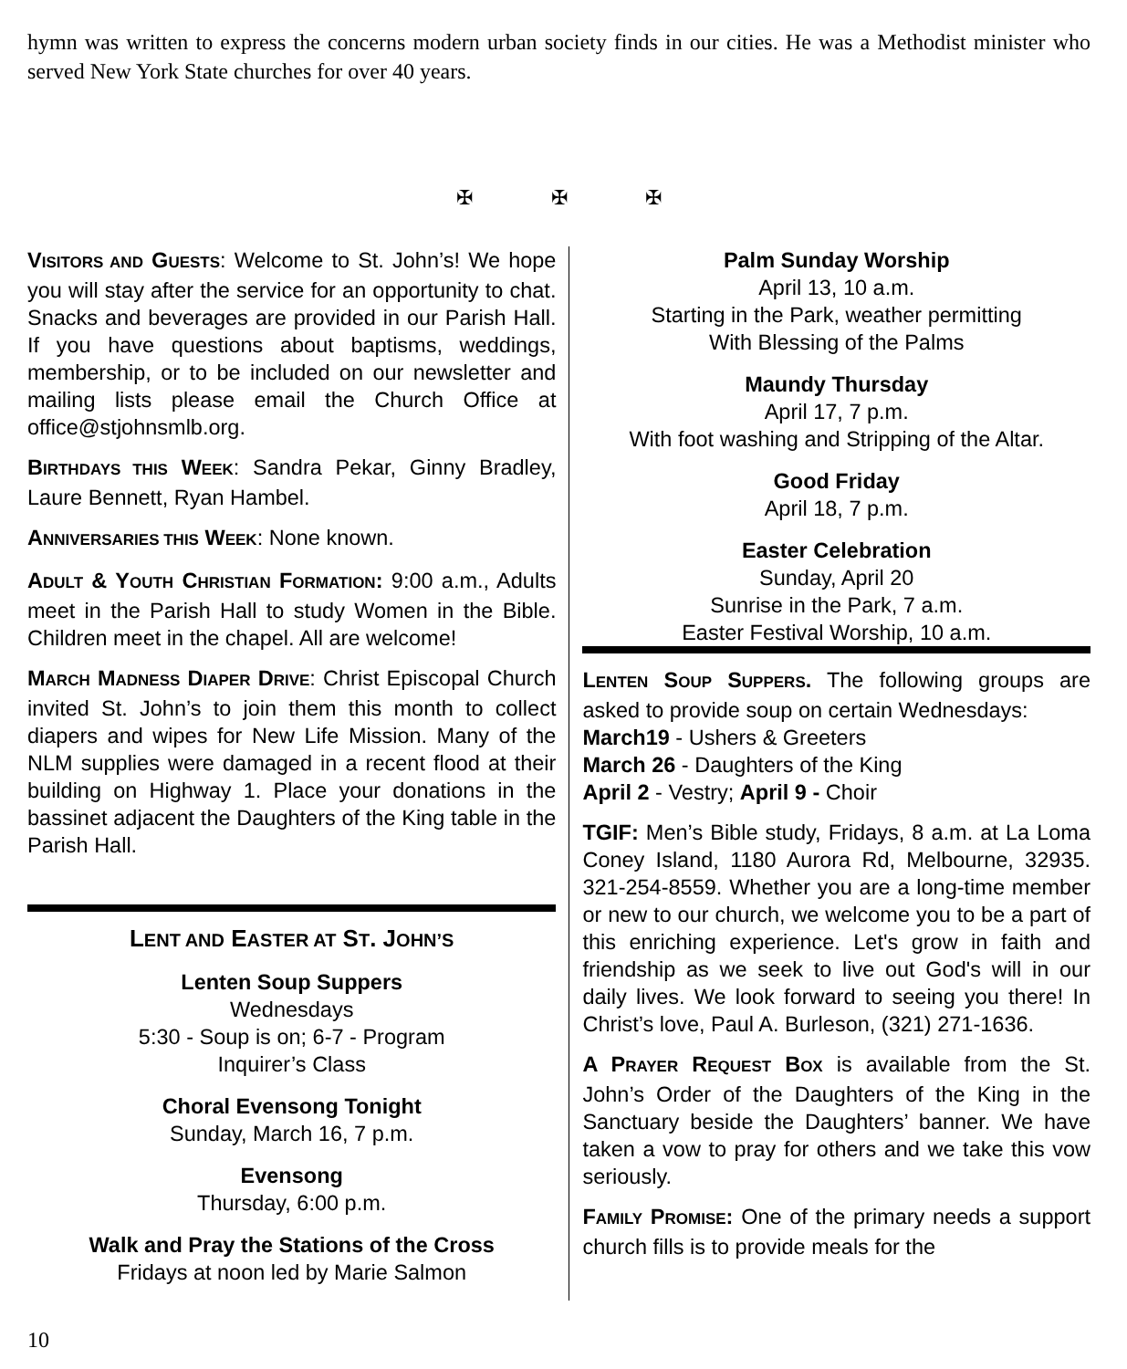hymn was written to express the concerns modern urban society finds in our cities. He was a Methodist minister who served New York State churches for over 40 years.
✠ ✠ ✠
VISITORS AND GUESTS: Welcome to St. John’s! We hope you will stay after the service for an opportunity to chat. Snacks and beverages are provided in our Parish Hall. If you have questions about baptisms, weddings, membership, or to be included on our newsletter and mailing lists please email the Church Office at office@stjohnsmlb.org.
BIRTHDAYS THIS WEEK: Sandra Pekar, Ginny Bradley, Laure Bennett, Ryan Hambel.
ANNIVERSARIES THIS WEEK: None known.
ADULT & YOUTH CHRISTIAN FORMATION: 9:00 a.m., Adults meet in the Parish Hall to study Women in the Bible. Children meet in the chapel. All are welcome!
MARCH MADNESS DIAPER DRIVE: Christ Episcopal Church invited St. John’s to join them this month to collect diapers and wipes for New Life Mission. Many of the NLM supplies were damaged in a recent flood at their building on Highway 1. Place your donations in the bassinet adjacent the Daughters of the King table in the Parish Hall.
LENT AND EASTER AT ST. JOHN’S
Lenten Soup Suppers
Wednesdays
5:30 - Soup is on; 6-7 - Program
Inquirer’s Class
Choral Evensong Tonight
Sunday, March 16, 7 p.m.
Evensong
Thursday, 6:00 p.m.
Walk and Pray the Stations of the Cross
Fridays at noon led by Marie Salmon
Palm Sunday Worship
April 13, 10 a.m.
Starting in the Park, weather permitting
With Blessing of the Palms
Maundy Thursday
April 17, 7 p.m.
With foot washing and Stripping of the Altar.
Good Friday
April 18, 7 p.m.
Easter Celebration
Sunday, April 20
Sunrise in the Park, 7 a.m.
Easter Festival Worship, 10 a.m.
LENTEN SOUP SUPPERS. The following groups are asked to provide soup on certain Wednesdays:
March19 - Ushers & Greeters
March 26 - Daughters of the King
April 2 - Vestry; April 9 - Choir
TGIF: Men’s Bible study, Fridays, 8 a.m. at La Loma Coney Island, 1180 Aurora Rd, Melbourne, 32935. 321-254-8559. Whether you are a long-time member or new to our church, we welcome you to be a part of this enriching experience. Let's grow in faith and friendship as we seek to live out God's will in our daily lives. We look forward to seeing you there! In Christ’s love, Paul A. Burleson, (321) 271-1636.
A PRAYER REQUEST BOX is available from the St. John’s Order of the Daughters of the King in the Sanctuary beside the Daughters’ banner. We have taken a vow to pray for others and we take this vow seriously.
FAMILY PROMISE: One of the primary needs a support church fills is to provide meals for the
10